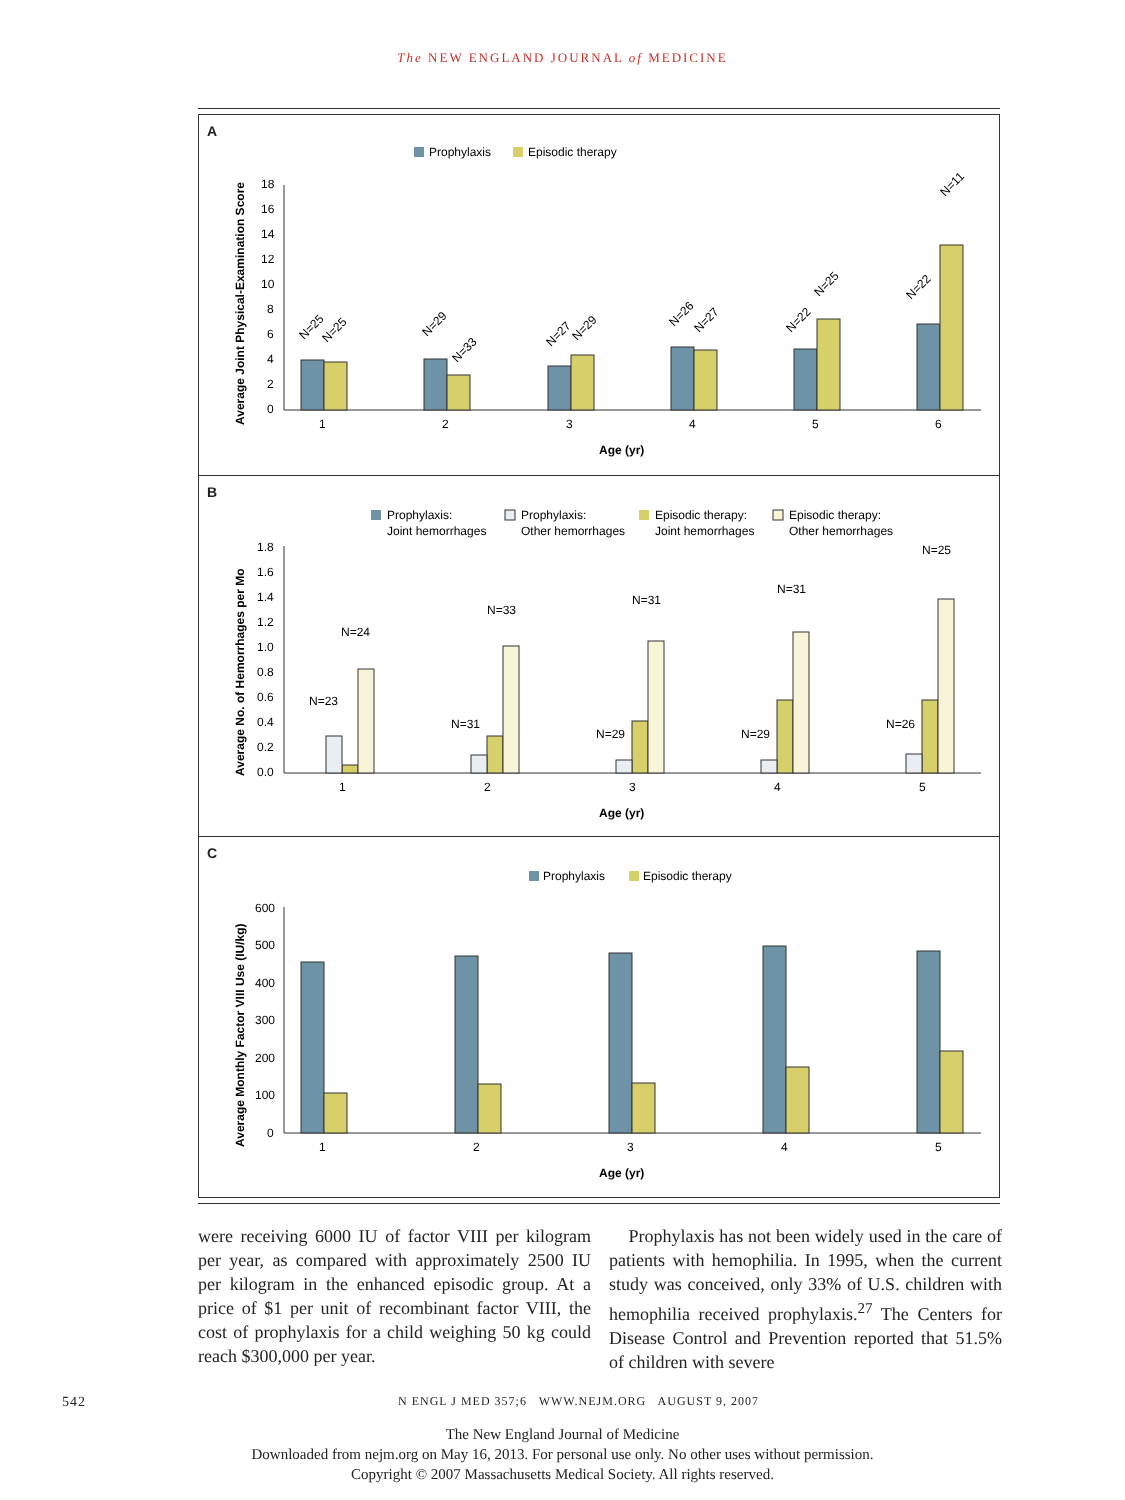The NEW ENGLAND JOURNAL of MEDICINE
A
Prophylaxis
Episodic therapy
Average Joint Physical-Examination Score
18
16
14
12
10
8
6
4
2
0
1
2
3
4
5
6
Age (yr)
N=25
N=25
N=29
N=33
N=27
N=29
N=26
N=27
N=22
N=25
N=22
N=11
B
Prophylaxis:
Joint hemorrhages
Prophylaxis:
Other hemorrhages
Episodic therapy:
Joint hemorrhages
Episodic therapy:
Other hemorrhages
Average No. of Hemorrhages per Mo
1.8
1.6
1.4
1.2
1.0
0.8
0.6
0.4
0.2
0.0
1
2
3
4
5
Age (yr)
N=23
N=24
N=31
N=33
N=29
N=31
N=29
N=31
N=26
N=25
C
Prophylaxis
Episodic therapy
Average Monthly Factor VIII Use (IU/kg)
600
500
400
300
200
100
0
1
2
3
4
5
Age (yr)
were receiving 6000 IU of factor VIII per kilogram per year, as compared with approximately 2500 IU per kilogram in the enhanced episodic group. At a price of $1 per unit of recombinant factor VIII, the cost of prophylaxis for a child weighing 50 kg could reach $300,000 per year.
Prophylaxis has not been widely used in the care of patients with hemophilia. In 1995, when the current study was conceived, only 33% of U.S. children with hemophilia received prophylaxis.<sup>27</sup> The Centers for Disease Control and Prevention reported that 51.5% of children with severe
542 N ENGL J MED 357;6 WWW.NEJM.ORG AUGUST 9, 2007
The New England Journal of Medicine
Downloaded from nejm.org on May 16, 2013. For personal use only. No other uses without permission.
Copyright © 2007 Massachusetts Medical Society. All rights reserved.